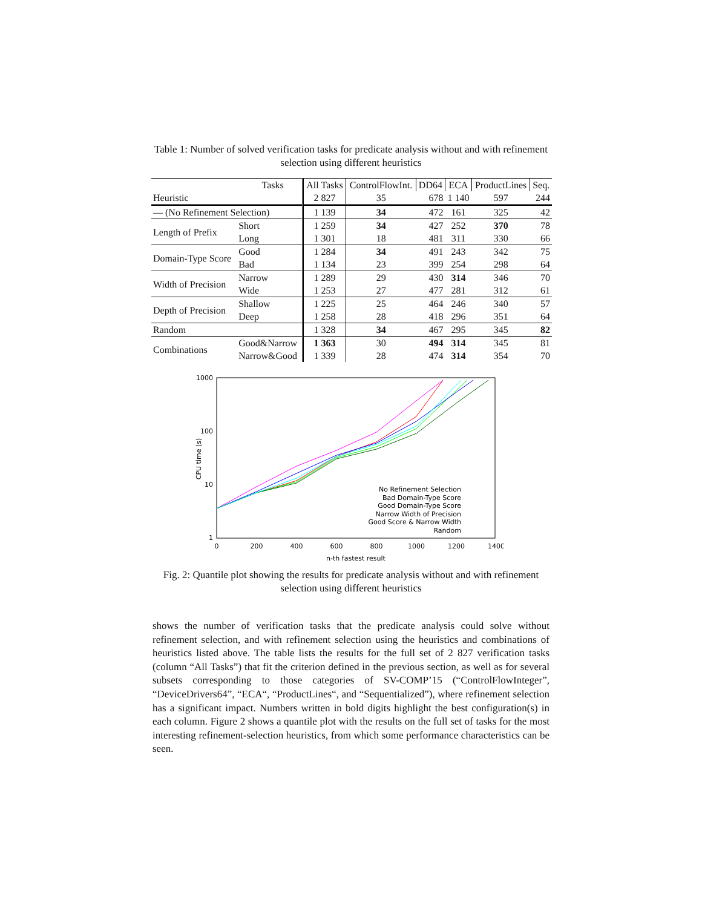Table 1: Number of solved verification tasks for predicate analysis without and with refinement selection using different heuristics
| Tasks | | All Tasks | ControlFlowInt. | DD64 | ECA | ProductLines | Seq. |
| Heuristic | | 2 827 | 35 | 678 | 1 140 | 597 | 244 |
| — (No Refinement Selection) | | 1 139 | 34 | 472 | 161 | 325 | 42 |
| Length of Prefix | Short | 1 259 | 34 | 427 | 252 | 370 | 78 |
| | Long | 1 301 | 18 | 481 | 311 | 330 | 66 |
| Domain-Type Score | Good | 1 284 | 34 | 491 | 243 | 342 | 75 |
| | Bad | 1 134 | 23 | 399 | 254 | 298 | 64 |
| Width of Precision | Narrow | 1 289 | 29 | 430 | 314 | 346 | 70 |
| | Wide | 1 253 | 27 | 477 | 281 | 312 | 61 |
| Depth of Precision | Shallow | 1 225 | 25 | 464 | 246 | 340 | 57 |
| | Deep | 1 258 | 28 | 418 | 296 | 351 | 64 |
| Random | | 1 328 | 34 | 467 | 295 | 345 | 82 |
| Combinations | Good&Narrow | 1 363 | 30 | 494 | 314 | 345 | 81 |
| | Narrow&Good | 1 339 | 28 | 474 | 314 | 354 | 70 |
1000
100
10
1
0
200
400
600
800
1000
1200
1400
n-th fastest result
CPU time (s)
No Refinement Selection
Bad Domain-Type Score
Good Domain-Type Score
Narrow Width of Precision
Good Score & Narrow Width
Random
Fig. 2: Quantile plot showing the results for predicate analysis without and with refinement selection using different heuristics
shows the number of verification tasks that the predicate analysis could solve without refinement selection, and with refinement selection using the heuristics and combinations of heuristics listed above. The table lists the results for the full set of 2 827 verification tasks (column “All Tasks”) that fit the criterion defined in the previous section, as well as for several subsets corresponding to those categories of SV-COMP’15 (“ControlFlowInteger”, “DeviceDrivers64”, “ECA“, “ProductLines“, and “Sequentialized”), where refinement selection has a significant impact. Numbers written in bold digits highlight the best configuration(s) in each column. Figure 2 shows a quantile plot with the results on the full set of tasks for the most interesting refinement-selection heuristics, from which some performance characteristics can be seen.